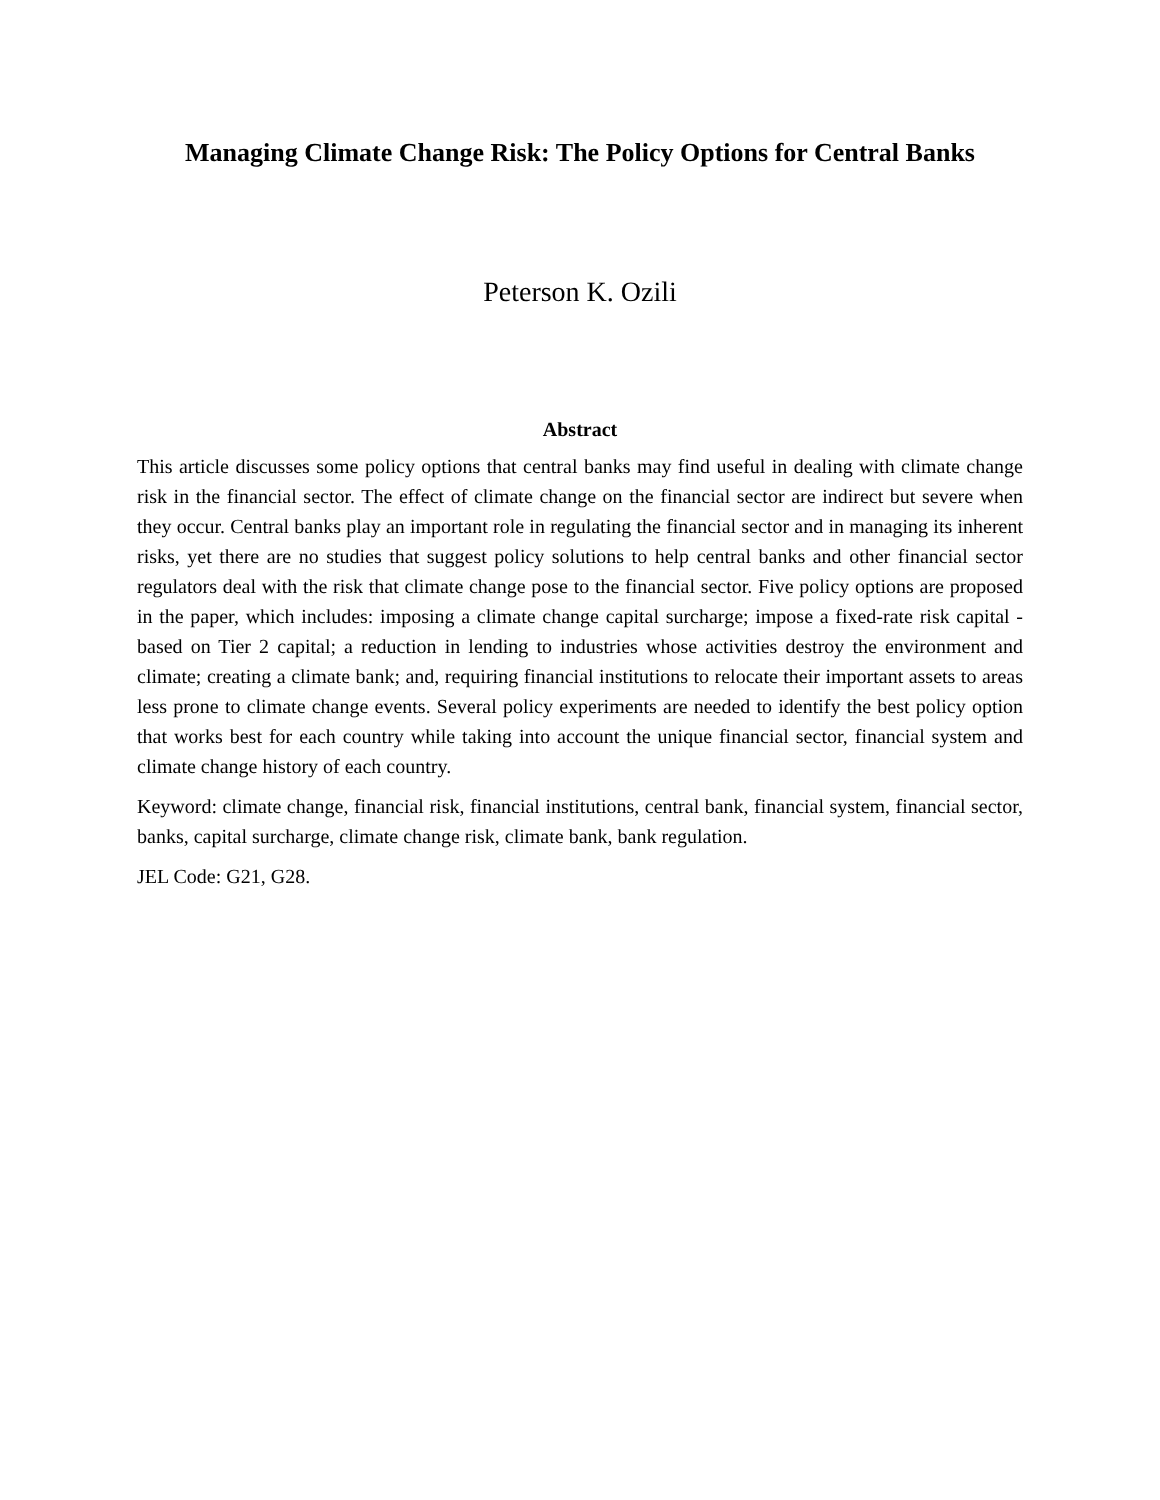Managing Climate Change Risk: The Policy Options for Central Banks
Peterson K. Ozili
Abstract
This article discusses some policy options that central banks may find useful in dealing with climate change risk in the financial sector. The effect of climate change on the financial sector are indirect but severe when they occur. Central banks play an important role in regulating the financial sector and in managing its inherent risks, yet there are no studies that suggest policy solutions to help central banks and other financial sector regulators deal with the risk that climate change pose to the financial sector. Five policy options are proposed in the paper, which includes: imposing a climate change capital surcharge; impose a fixed-rate risk capital - based on Tier 2 capital; a reduction in lending to industries whose activities destroy the environment and climate; creating a climate bank; and, requiring financial institutions to relocate their important assets to areas less prone to climate change events. Several policy experiments are needed to identify the best policy option that works best for each country while taking into account the unique financial sector, financial system and climate change history of each country.
Keyword: climate change, financial risk, financial institutions, central bank, financial system, financial sector, banks, capital surcharge, climate change risk, climate bank, bank regulation.
JEL Code: G21, G28.